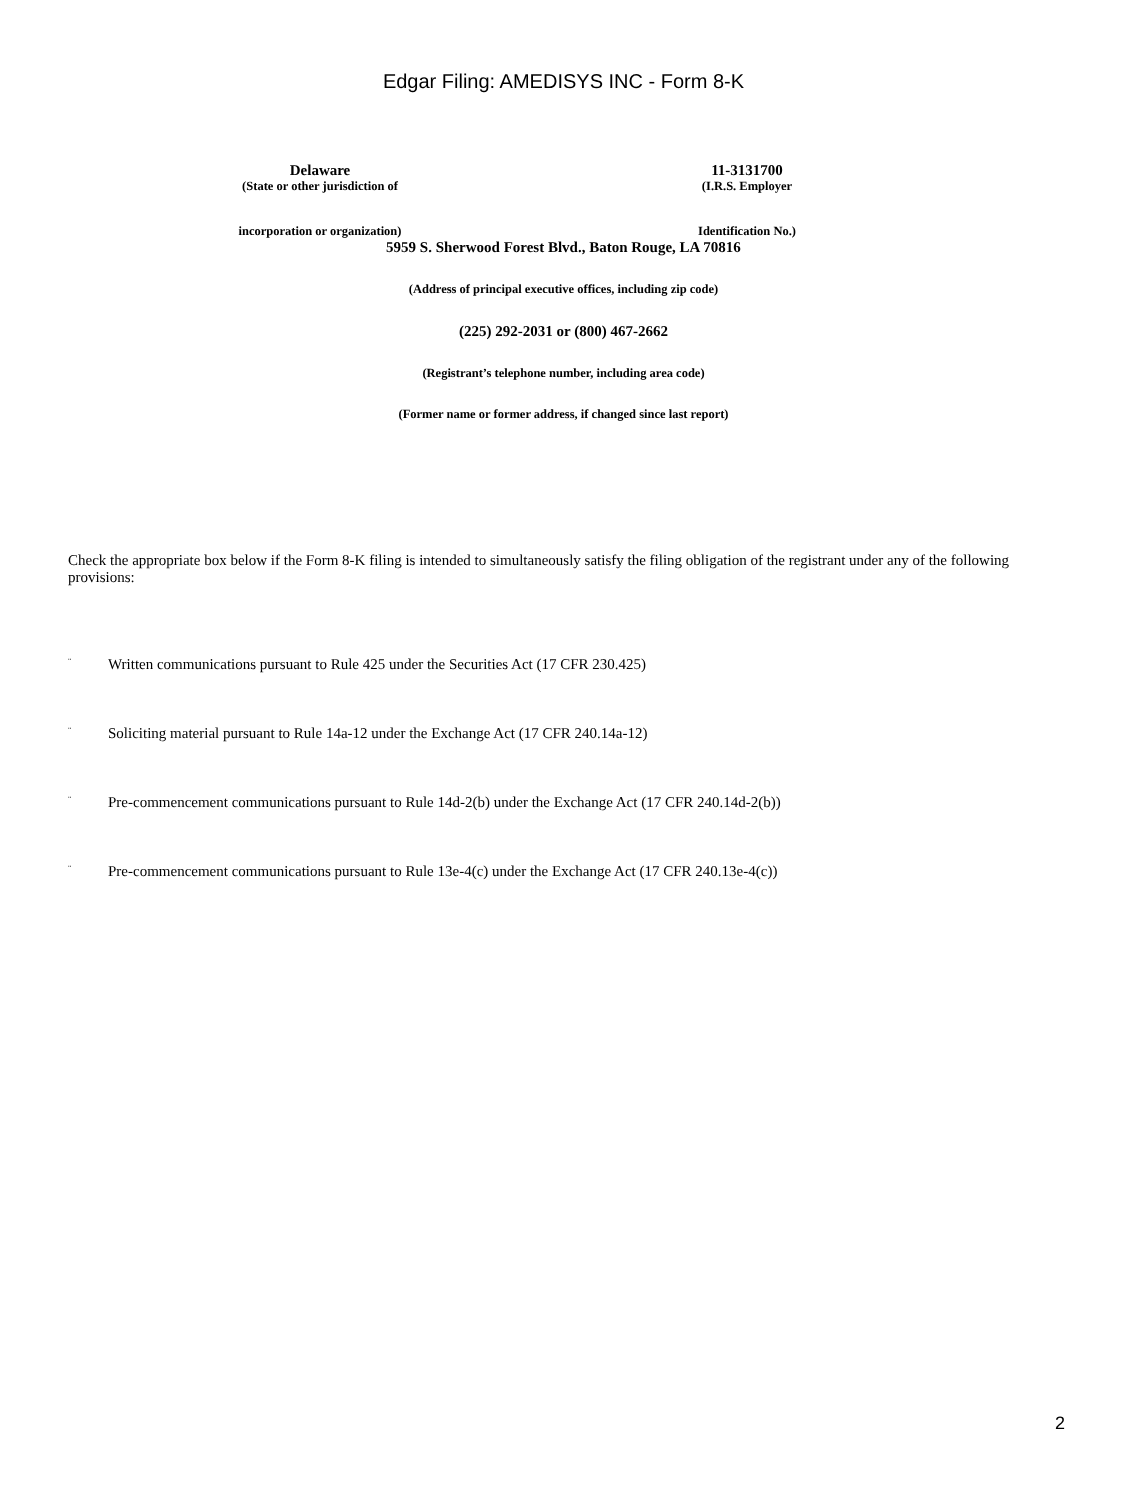Edgar Filing: AMEDISYS INC - Form 8-K
Delaware
(State or other jurisdiction of
incorporation or organization)
11-3131700
(I.R.S. Employer
Identification No.)
5959 S. Sherwood Forest Blvd., Baton Rouge, LA 70816
(Address of principal executive offices, including zip code)
(225) 292-2031 or (800) 467-2662
(Registrant’s telephone number, including area code)
(Former name or former address, if changed since last report)
Check the appropriate box below if the Form 8-K filing is intended to simultaneously satisfy the filing obligation of the registrant under any of the following provisions:
¨ Written communications pursuant to Rule 425 under the Securities Act (17 CFR 230.425)
¨ Soliciting material pursuant to Rule 14a-12 under the Exchange Act (17 CFR 240.14a-12)
¨ Pre-commencement communications pursuant to Rule 14d-2(b) under the Exchange Act (17 CFR 240.14d-2(b))
¨ Pre-commencement communications pursuant to Rule 13e-4(c) under the Exchange Act (17 CFR 240.13e-4(c))
2